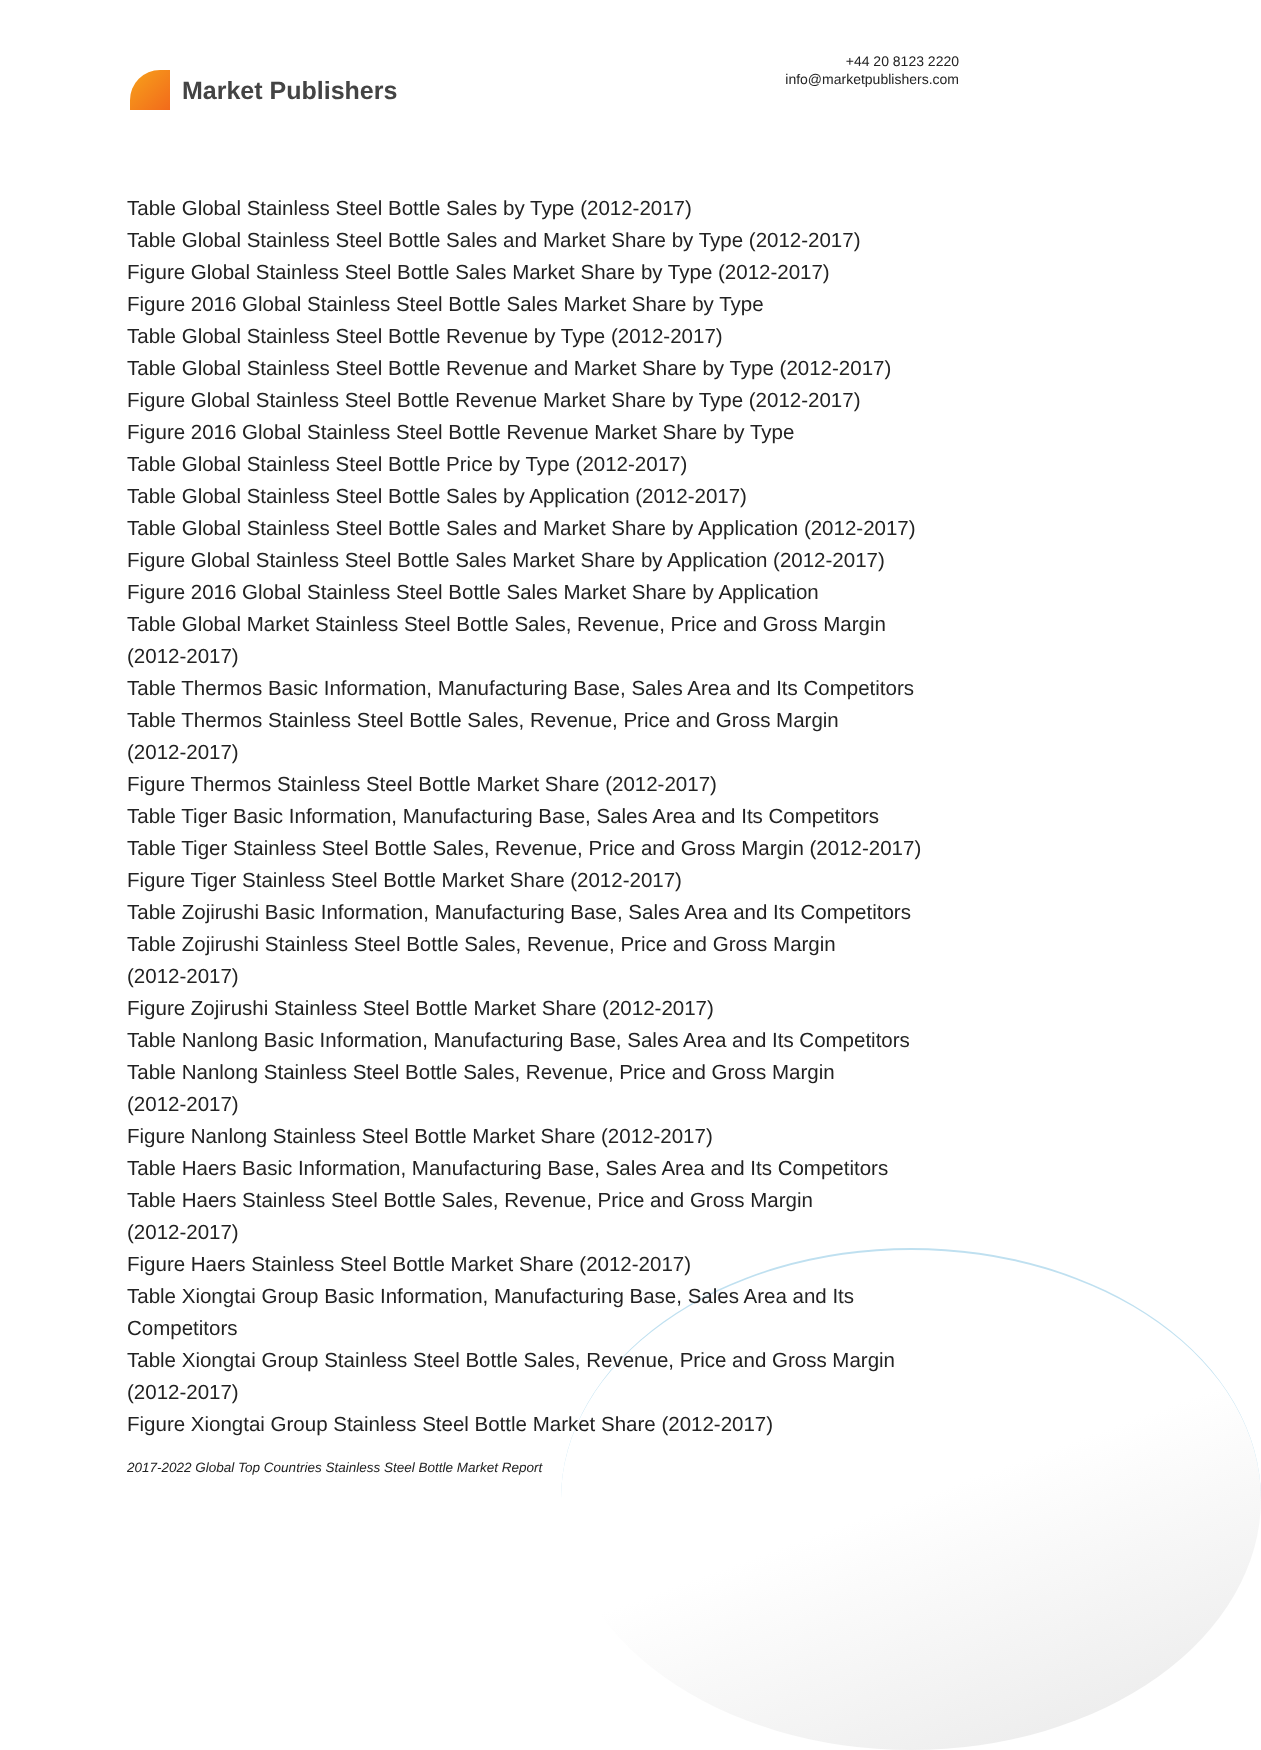Market Publishers
+44 20 8123 2220
info@marketpublishers.com
Table Global Stainless Steel Bottle Sales by Type (2012-2017)
Table Global Stainless Steel Bottle Sales and Market Share by Type (2012-2017)
Figure Global Stainless Steel Bottle Sales Market Share by Type (2012-2017)
Figure 2016 Global Stainless Steel Bottle Sales Market Share by Type
Table Global Stainless Steel Bottle Revenue by Type (2012-2017)
Table Global Stainless Steel Bottle Revenue and Market Share by Type (2012-2017)
Figure Global Stainless Steel Bottle Revenue Market Share by Type (2012-2017)
Figure 2016 Global Stainless Steel Bottle Revenue Market Share by Type
Table Global Stainless Steel Bottle Price by Type (2012-2017)
Table Global Stainless Steel Bottle Sales by Application (2012-2017)
Table Global Stainless Steel Bottle Sales and Market Share by Application (2012-2017)
Figure Global Stainless Steel Bottle Sales Market Share by Application (2012-2017)
Figure 2016 Global Stainless Steel Bottle Sales Market Share by Application
Table Global Market Stainless Steel Bottle Sales, Revenue, Price and Gross Margin
(2012-2017)
Table Thermos Basic Information, Manufacturing Base, Sales Area and Its Competitors
Table Thermos Stainless Steel Bottle Sales, Revenue, Price and Gross Margin
(2012-2017)
Figure Thermos Stainless Steel Bottle Market Share (2012-2017)
Table Tiger Basic Information, Manufacturing Base, Sales Area and Its Competitors
Table Tiger Stainless Steel Bottle Sales, Revenue, Price and Gross Margin (2012-2017)
Figure Tiger Stainless Steel Bottle Market Share (2012-2017)
Table Zojirushi Basic Information, Manufacturing Base, Sales Area and Its Competitors
Table Zojirushi Stainless Steel Bottle Sales, Revenue, Price and Gross Margin
(2012-2017)
Figure Zojirushi Stainless Steel Bottle Market Share (2012-2017)
Table Nanlong Basic Information, Manufacturing Base, Sales Area and Its Competitors
Table Nanlong Stainless Steel Bottle Sales, Revenue, Price and Gross Margin
(2012-2017)
Figure Nanlong Stainless Steel Bottle Market Share (2012-2017)
Table Haers Basic Information, Manufacturing Base, Sales Area and Its Competitors
Table Haers Stainless Steel Bottle Sales, Revenue, Price and Gross Margin
(2012-2017)
Figure Haers Stainless Steel Bottle Market Share (2012-2017)
Table Xiongtai Group Basic Information, Manufacturing Base, Sales Area and Its
Competitors
Table Xiongtai Group Stainless Steel Bottle Sales, Revenue, Price and Gross Margin
(2012-2017)
Figure Xiongtai Group Stainless Steel Bottle Market Share (2012-2017)
2017-2022 Global Top Countries Stainless Steel Bottle Market Report